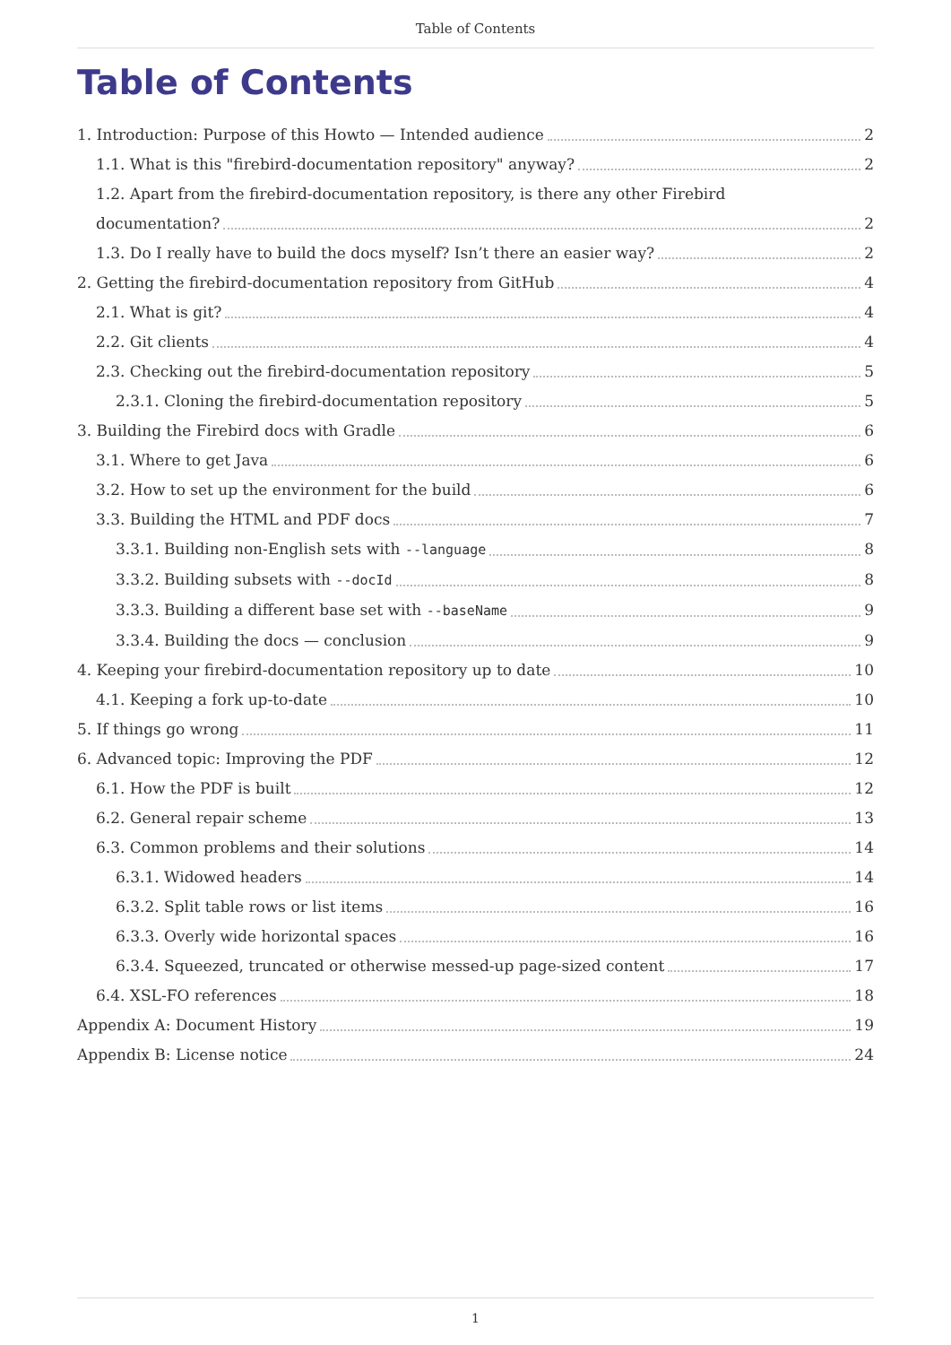Table of Contents
Table of Contents
1. Introduction: Purpose of this Howto — Intended audience 2
1.1. What is this "firebird-documentation repository" anyway? 2
1.2. Apart from the firebird-documentation repository, is there any other Firebird
documentation? 2
1.3. Do I really have to build the docs myself? Isn’t there an easier way? 2
2. Getting the firebird-documentation repository from GitHub 4
2.1. What is git? 4
2.2. Git clients 4
2.3. Checking out the firebird-documentation repository 5
2.3.1. Cloning the firebird-documentation repository 5
3. Building the Firebird docs with Gradle 6
3.1. Where to get Java 6
3.2. How to set up the environment for the build 6
3.3. Building the HTML and PDF docs 7
3.3.1. Building non-English sets with --language 8
3.3.2. Building subsets with --docId 8
3.3.3. Building a different base set with --baseName 9
3.3.4. Building the docs — conclusion 9
4. Keeping your firebird-documentation repository up to date 10
4.1. Keeping a fork up-to-date 10
5. If things go wrong 11
6. Advanced topic: Improving the PDF 12
6.1. How the PDF is built 12
6.2. General repair scheme 13
6.3. Common problems and their solutions 14
6.3.1. Widowed headers 14
6.3.2. Split table rows or list items 16
6.3.3. Overly wide horizontal spaces 16
6.3.4. Squeezed, truncated or otherwise messed-up page-sized content 17
6.4. XSL-FO references 18
Appendix A: Document History 19
Appendix B: License notice 24
1